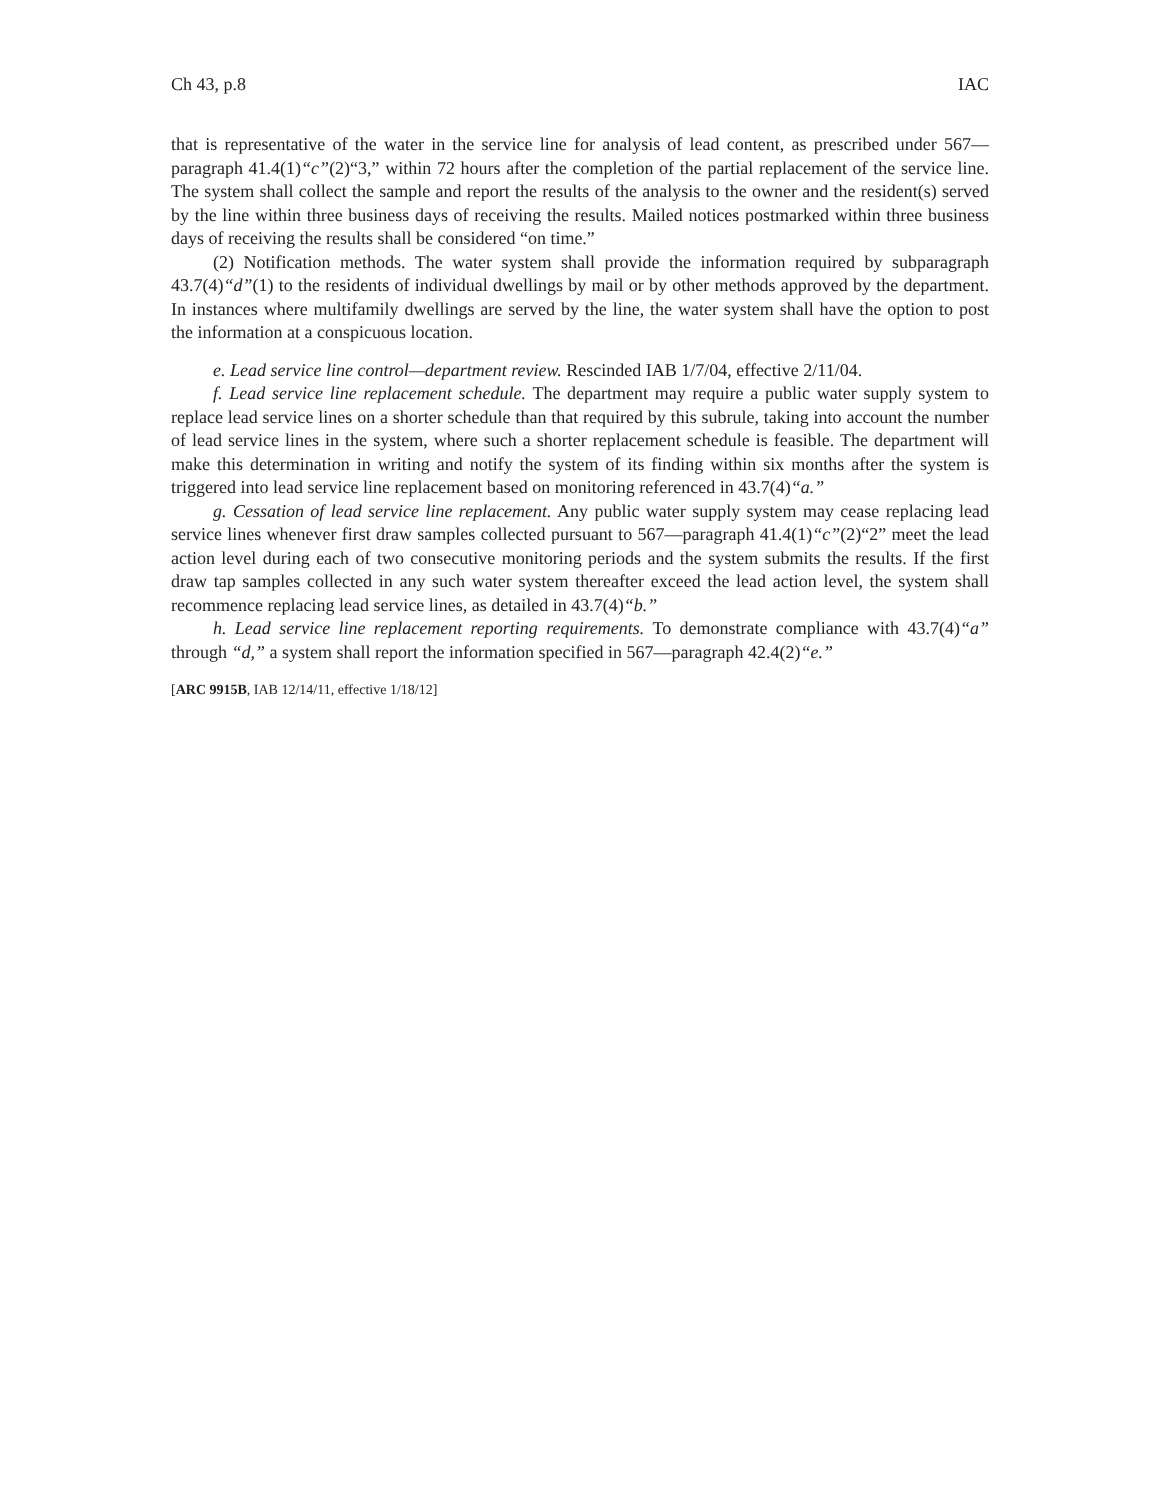Ch 43, p.8 IAC
that is representative of the water in the service line for analysis of lead content, as prescribed under 567—paragraph 41.4(1)“c”(2)“3,” within 72 hours after the completion of the partial replacement of the service line. The system shall collect the sample and report the results of the analysis to the owner and the resident(s) served by the line within three business days of receiving the results. Mailed notices postmarked within three business days of receiving the results shall be considered “on time.”
(2) Notification methods. The water system shall provide the information required by subparagraph 43.7(4)“d”(1) to the residents of individual dwellings by mail or by other methods approved by the department. In instances where multifamily dwellings are served by the line, the water system shall have the option to post the information at a conspicuous location.
e. Lead service line control—department review. Rescinded IAB 1/7/04, effective 2/11/04.
f. Lead service line replacement schedule. The department may require a public water supply system to replace lead service lines on a shorter schedule than that required by this subrule, taking into account the number of lead service lines in the system, where such a shorter replacement schedule is feasible. The department will make this determination in writing and notify the system of its finding within six months after the system is triggered into lead service line replacement based on monitoring referenced in 43.7(4)“a.”
g. Cessation of lead service line replacement. Any public water supply system may cease replacing lead service lines whenever first draw samples collected pursuant to 567—paragraph 41.4(1)“c”(2)“2” meet the lead action level during each of two consecutive monitoring periods and the system submits the results. If the first draw tap samples collected in any such water system thereafter exceed the lead action level, the system shall recommence replacing lead service lines, as detailed in 43.7(4)“b.”
h. Lead service line replacement reporting requirements. To demonstrate compliance with 43.7(4)“a” through “d,” a system shall report the information specified in 567—paragraph 42.4(2)“e.”
[ARC 9915B, IAB 12/14/11, effective 1/18/12]